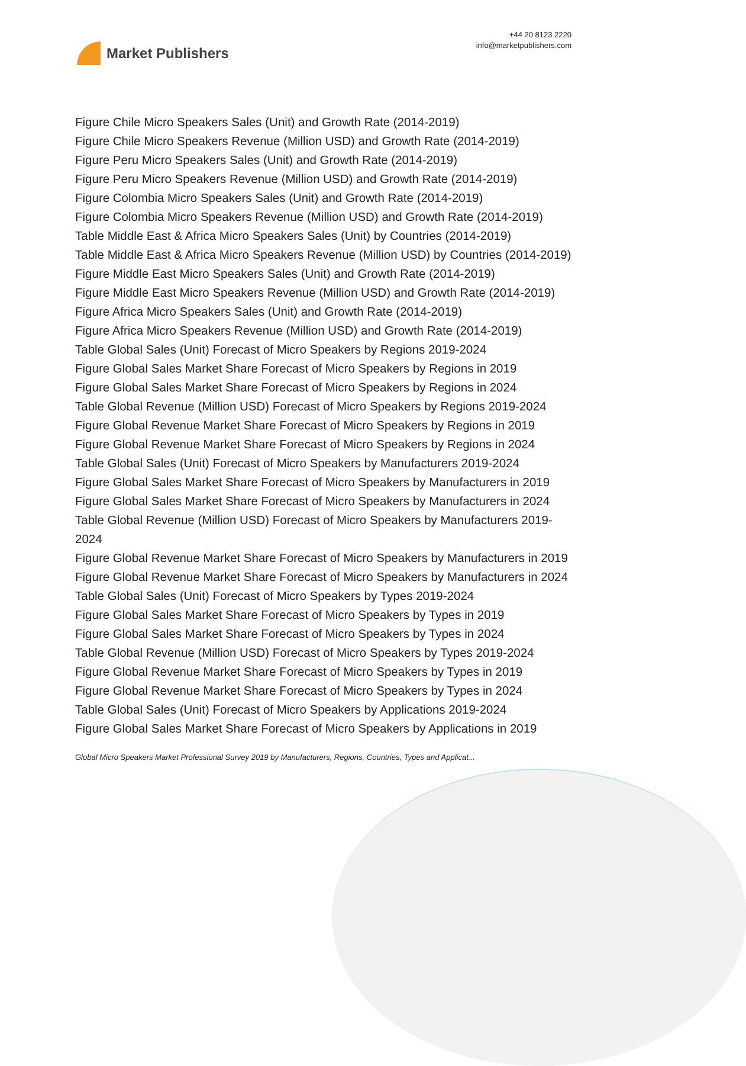Market Publishers
+44 20 8123 2220
info@marketpublishers.com
Figure Chile Micro Speakers Sales (Unit) and Growth Rate (2014-2019)
Figure Chile Micro Speakers Revenue (Million USD) and Growth Rate (2014-2019)
Figure Peru Micro Speakers Sales (Unit) and Growth Rate (2014-2019)
Figure Peru Micro Speakers Revenue (Million USD) and Growth Rate (2014-2019)
Figure Colombia Micro Speakers Sales (Unit) and Growth Rate (2014-2019)
Figure Colombia Micro Speakers Revenue (Million USD) and Growth Rate (2014-2019)
Table Middle East & Africa Micro Speakers Sales (Unit) by Countries (2014-2019)
Table Middle East & Africa Micro Speakers Revenue (Million USD) by Countries (2014-2019)
Figure Middle East Micro Speakers Sales (Unit) and Growth Rate (2014-2019)
Figure Middle East Micro Speakers Revenue (Million USD) and Growth Rate (2014-2019)
Figure Africa Micro Speakers Sales (Unit) and Growth Rate (2014-2019)
Figure Africa Micro Speakers Revenue (Million USD) and Growth Rate (2014-2019)
Table Global Sales (Unit) Forecast of Micro Speakers by Regions 2019-2024
Figure Global Sales Market Share Forecast of Micro Speakers by Regions in 2019
Figure Global Sales Market Share Forecast of Micro Speakers by Regions in 2024
Table Global Revenue (Million USD) Forecast of Micro Speakers by Regions 2019-2024
Figure Global Revenue Market Share Forecast of Micro Speakers by Regions in 2019
Figure Global Revenue Market Share Forecast of Micro Speakers by Regions in 2024
Table Global Sales (Unit) Forecast of Micro Speakers by Manufacturers 2019-2024
Figure Global Sales Market Share Forecast of Micro Speakers by Manufacturers in 2019
Figure Global Sales Market Share Forecast of Micro Speakers by Manufacturers in 2024
Table Global Revenue (Million USD) Forecast of Micro Speakers by Manufacturers 2019-2024
Figure Global Revenue Market Share Forecast of Micro Speakers by Manufacturers in 2019
Figure Global Revenue Market Share Forecast of Micro Speakers by Manufacturers in 2024
Table Global Sales (Unit) Forecast of Micro Speakers by Types 2019-2024
Figure Global Sales Market Share Forecast of Micro Speakers by Types in 2019
Figure Global Sales Market Share Forecast of Micro Speakers by Types in 2024
Table Global Revenue (Million USD) Forecast of Micro Speakers by Types 2019-2024
Figure Global Revenue Market Share Forecast of Micro Speakers by Types in 2019
Figure Global Revenue Market Share Forecast of Micro Speakers by Types in 2024
Table Global Sales (Unit) Forecast of Micro Speakers by Applications 2019-2024
Figure Global Sales Market Share Forecast of Micro Speakers by Applications in 2019
Global Micro Speakers Market Professional Survey 2019 by Manufacturers, Regions, Countries, Types and Applicat...